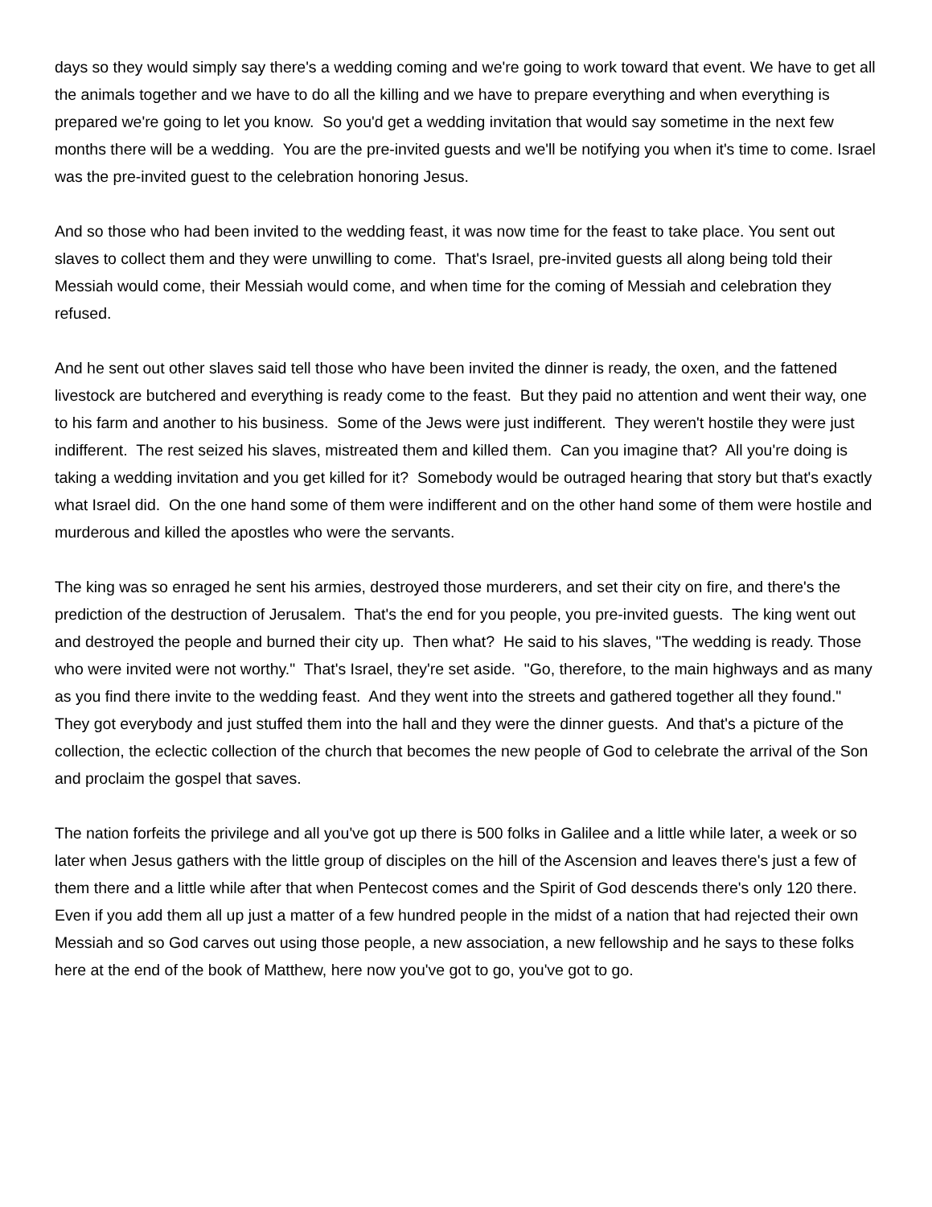days so they would simply say there's a wedding coming and we're going to work toward that event. We have to get all the animals together and we have to do all the killing and we have to prepare everything and when everything is prepared we're going to let you know. So you'd get a wedding invitation that would say sometime in the next few months there will be a wedding. You are the pre-invited guests and we'll be notifying you when it's time to come. Israel was the pre-invited guest to the celebration honoring Jesus.
And so those who had been invited to the wedding feast, it was now time for the feast to take place. You sent out slaves to collect them and they were unwilling to come. That's Israel, pre-invited guests all along being told their Messiah would come, their Messiah would come, and when time for the coming of Messiah and celebration they refused.
And he sent out other slaves said tell those who have been invited the dinner is ready, the oxen, and the fattened livestock are butchered and everything is ready come to the feast. But they paid no attention and went their way, one to his farm and another to his business. Some of the Jews were just indifferent. They weren't hostile they were just indifferent. The rest seized his slaves, mistreated them and killed them. Can you imagine that? All you're doing is taking a wedding invitation and you get killed for it? Somebody would be outraged hearing that story but that's exactly what Israel did. On the one hand some of them were indifferent and on the other hand some of them were hostile and murderous and killed the apostles who were the servants.
The king was so enraged he sent his armies, destroyed those murderers, and set their city on fire, and there's the prediction of the destruction of Jerusalem. That's the end for you people, you pre-invited guests. The king went out and destroyed the people and burned their city up. Then what? He said to his slaves, "The wedding is ready. Those who were invited were not worthy." That's Israel, they're set aside. "Go, therefore, to the main highways and as many as you find there invite to the wedding feast. And they went into the streets and gathered together all they found." They got everybody and just stuffed them into the hall and they were the dinner guests. And that's a picture of the collection, the eclectic collection of the church that becomes the new people of God to celebrate the arrival of the Son and proclaim the gospel that saves.
The nation forfeits the privilege and all you've got up there is 500 folks in Galilee and a little while later, a week or so later when Jesus gathers with the little group of disciples on the hill of the Ascension and leaves there's just a few of them there and a little while after that when Pentecost comes and the Spirit of God descends there's only 120 there. Even if you add them all up just a matter of a few hundred people in the midst of a nation that had rejected their own Messiah and so God carves out using those people, a new association, a new fellowship and he says to these folks here at the end of the book of Matthew, here now you've got to go, you've got to go.